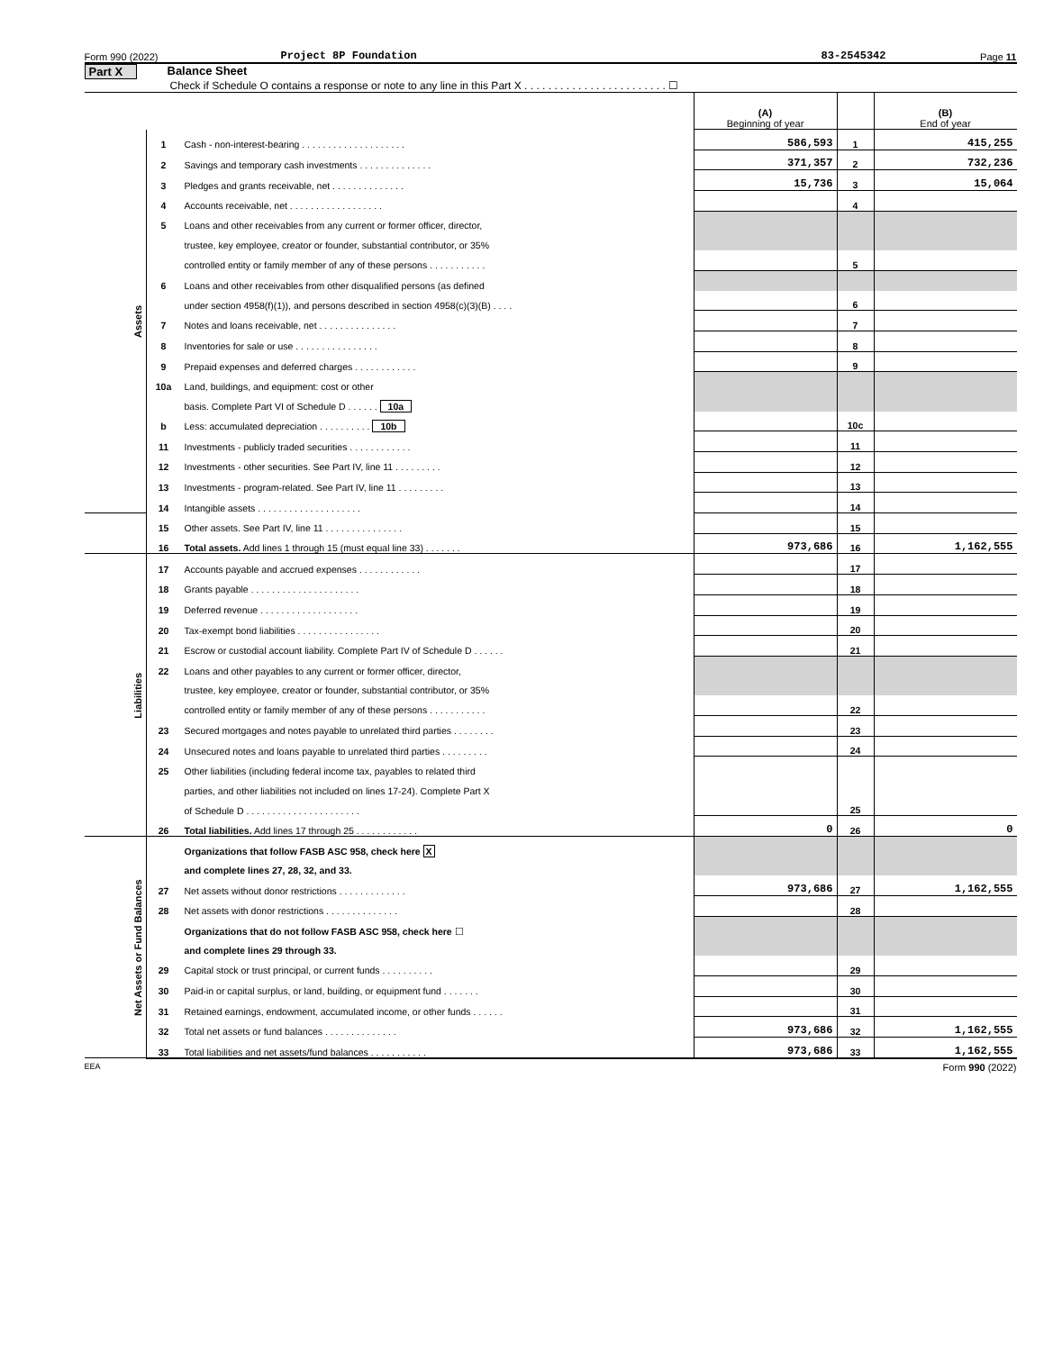Form 990 (2022) Project 8P Foundation 83-2545342 Page 11
Part X Balance Sheet
Check if Schedule O contains a response or note to any line in this Part X . . . . . . . . . . . . . . . . . . . . . . . . ☐
| | | | (A) Beginning of year | | (B) End of year |
| Assets | 1 | Cash - non-interest-bearing . . . . . . . . . . . . . . . . . . . . | 586,593 | 1 | 415,255 |
| | 2 | Savings and temporary cash investments . . . . . . . . . . . . . . | 371,357 | 2 | 732,236 |
| | 3 | Pledges and grants receivable, net . . . . . . . . . . . . . . | 15,736 | 3 | 15,064 |
| | 4 | Accounts receivable, net . . . . . . . . . . . . . . . . . . | | 4 | |
| | 5 | Loans and other receivables from any current or former officer, director, | | | |
| | | trustee, key employee, creator or founder, substantial contributor, or 35% | | | |
| | | controlled entity or family member of any of these persons . . . . . . . . . . . | | 5 | |
| | 6 | Loans and other receivables from other disqualified persons (as defined | | | |
| | | under section 4958(f)(1)), and persons described in section 4958(c)(3)(B) . . . . | | 6 | |
| | 7 | Notes and loans receivable, net . . . . . . . . . . . . . . . | | 7 | |
| | 8 | Inventories for sale or use . . . . . . . . . . . . . . . . | | 8 | |
| | 9 | Prepaid expenses and deferred charges . . . . . . . . . . . . | | 9 | |
| | 10a | Land, buildings, and equipment: cost or other | | | |
| | | basis. Complete Part VI of Schedule D . . . . . . 10a | | | |
| | b | Less: accumulated depreciation . . . . . . . . . . 10b | | 10c | |
| | 11 | Investments - publicly traded securities . . . . . . . . . . . . | | 11 | |
| | 12 | Investments - other securities. See Part IV, line 11 . . . . . . . . . | | 12 | |
| | 13 | Investments - program-related. See Part IV, line 11 . . . . . . . . . | | 13 | |
| | 14 | Intangible assets . . . . . . . . . . . . . . . . . . . . | | 14 | |
| | 15 | Other assets. See Part IV, line 11 . . . . . . . . . . . . . . . | | 15 | |
| | 16 | Total assets. Add lines 1 through 15 (must equal line 33) . . . . . . . | 973,686 | 16 | 1,162,555 |
| Liabilities | 17 | Accounts payable and accrued expenses . . . . . . . . . . . . | | 17 | |
| | 18 | Grants payable . . . . . . . . . . . . . . . . . . . . . | | 18 | |
| | 19 | Deferred revenue . . . . . . . . . . . . . . . . . . . | | 19 | |
| | 20 | Tax-exempt bond liabilities . . . . . . . . . . . . . . . . | | 20 | |
| | 21 | Escrow or custodial account liability. Complete Part IV of Schedule D . . . . . . | | 21 | |
| | 22 | Loans and other payables to any current or former officer, director, | | | |
| | | trustee, key employee, creator or founder, substantial contributor, or 35% | | | |
| | | controlled entity or family member of any of these persons . . . . . . . . . . . | | 22 | |
| | 23 | Secured mortgages and notes payable to unrelated third parties . . . . . . . . | | 23 | |
| | 24 | Unsecured notes and loans payable to unrelated third parties . . . . . . . . . | | 24 | |
| | 25 | Other liabilities (including federal income tax, payables to related third | | | |
| | | parties, and other liabilities not included on lines 17-24). Complete Part X | | | |
| | | of Schedule D . . . . . . . . . . . . . . . . . . . . . . | | 25 | |
| | 26 | Total liabilities. Add lines 17 through 25 . . . . . . . . . . . . | 0 | 26 | 0 |
| Net Assets or Fund Balances | | Organizations that follow FASB ASC 958, check here X | | | |
| | | and complete lines 27, 28, 32, and 33. | | | |
| | 27 | Net assets without donor restrictions . . . . . . . . . . . . . | 973,686 | 27 | 1,162,555 |
| | 28 | Net assets with donor restrictions . . . . . . . . . . . . . . | | 28 | |
| | | Organizations that do not follow FASB ASC 958, check here ☐ | | | |
| | | and complete lines 29 through 33. | | | |
| | 29 | Capital stock or trust principal, or current funds . . . . . . . . . . | | 29 | |
| | 30 | Paid-in or capital surplus, or land, building, or equipment fund . . . . . . . | | 30 | |
| | 31 | Retained earnings, endowment, accumulated income, or other funds . . . . . . | | 31 | |
| | 32 | Total net assets or fund balances . . . . . . . . . . . . . . | 973,686 | 32 | 1,162,555 |
| | 33 | Total liabilities and net assets/fund balances . . . . . . . . . . . | 973,686 | 33 | 1,162,555 |
EEA Form 990 (2022)